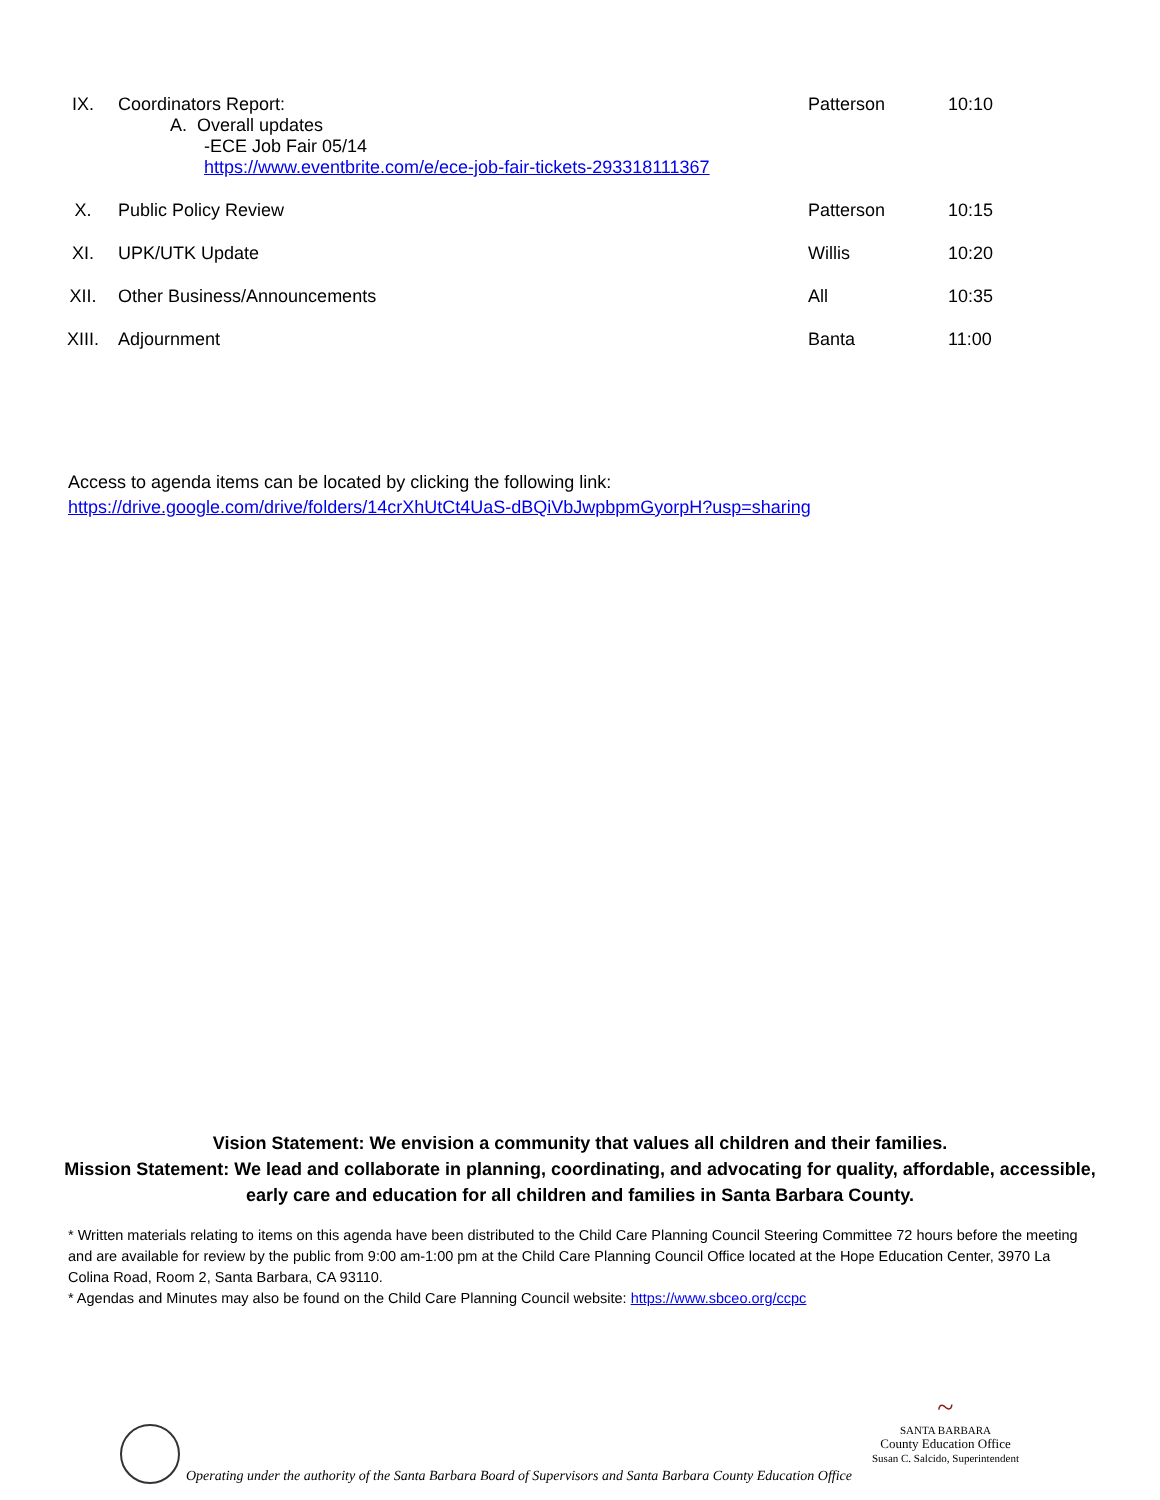| IX. | Coordinators Report: A. Overall updates -ECE Job Fair 05/14 https://www.eventbrite.com/e/ece-job-fair-tickets-293318111367 | Patterson | 10:10 |
| X. | Public Policy Review | Patterson | 10:15 |
| XI. | UPK/UTK Update | Willis | 10:20 |
| XII. | Other Business/Announcements | All | 10:35 |
| XIII. | Adjournment | Banta | 11:00 |
Access to agenda items can be located by clicking the following link:
https://drive.google.com/drive/folders/14crXhUtCt4UaS-dBQiVbJwpbpmGyorpH?usp=sharing
Vision Statement: We envision a community that values all children and their families.
Mission Statement: We lead and collaborate in planning, coordinating, and advocating for quality, affordable, accessible, early care and education for all children and families in Santa Barbara County.
* Written materials relating to items on this agenda have been distributed to the Child Care Planning Council Steering Committee 72 hours before the meeting and are available for review by the public from 9:00 am-1:00 pm at the Child Care Planning Council Office located at the Hope Education Center, 3970 La Colina Road, Room 2, Santa Barbara, CA 93110.
* Agendas and Minutes may also be found on the Child Care Planning Council website: https://www.sbceo.org/ccpc
Operating under the authority of the Santa Barbara Board of Supervisors and Santa Barbara County Education Office
~
SANTA BARBARA
County Education Office
Susan C. Salcido, Superintendent